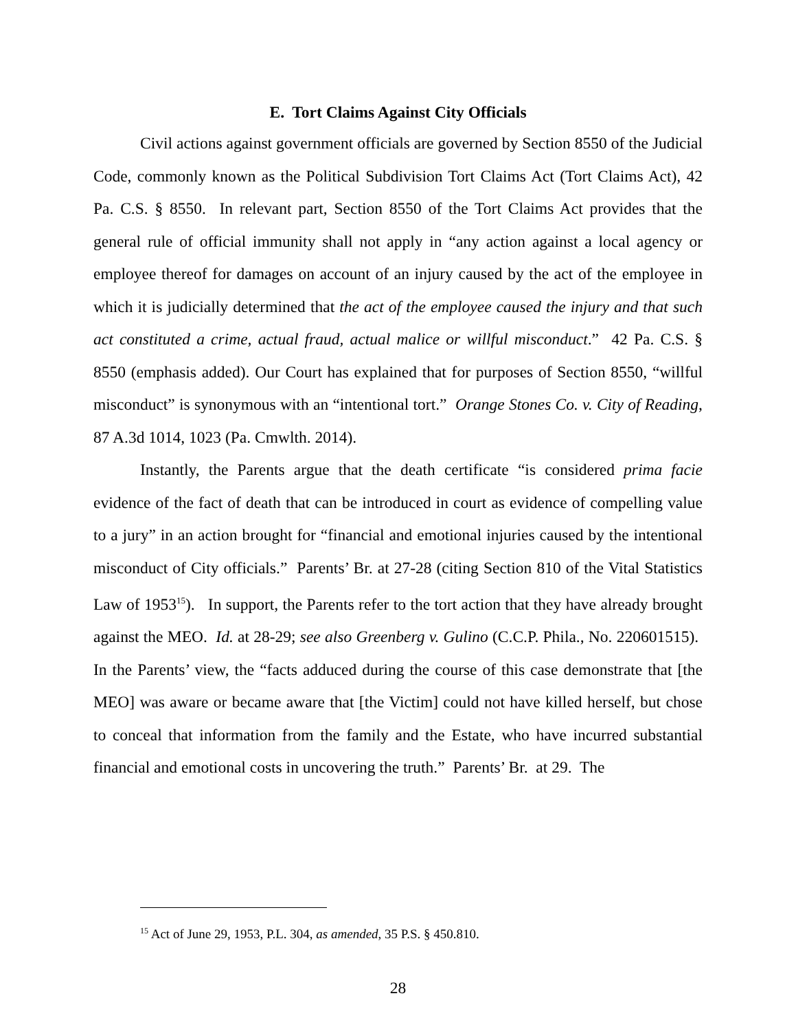E. Tort Claims Against City Officials
Civil actions against government officials are governed by Section 8550 of the Judicial Code, commonly known as the Political Subdivision Tort Claims Act (Tort Claims Act), 42 Pa. C.S. § 8550. In relevant part, Section 8550 of the Tort Claims Act provides that the general rule of official immunity shall not apply in “any action against a local agency or employee thereof for damages on account of an injury caused by the act of the employee in which it is judicially determined that the act of the employee caused the injury and that such act constituted a crime, actual fraud, actual malice or willful misconduct.” 42 Pa. C.S. § 8550 (emphasis added). Our Court has explained that for purposes of Section 8550, “willful misconduct” is synonymous with an “intentional tort.” Orange Stones Co. v. City of Reading, 87 A.3d 1014, 1023 (Pa. Cmwlth. 2014).
Instantly, the Parents argue that the death certificate “is considered prima facie evidence of the fact of death that can be introduced in court as evidence of compelling value to a jury” in an action brought for “financial and emotional injuries caused by the intentional misconduct of City officials.” Parents’ Br. at 27-28 (citing Section 810 of the Vital Statistics Law of 1953<sup>15</sup>). In support, the Parents refer to the tort action that they have already brought against the MEO. Id. at 28-29; see also Greenberg v. Gulino (C.C.P. Phila., No. 220601515). In the Parents’ view, the “facts adduced during the course of this case demonstrate that [the MEO] was aware or became aware that [the Victim] could not have killed herself, but chose to conceal that information from the family and the Estate, who have incurred substantial financial and emotional costs in uncovering the truth.” Parents’ Br. at 29. The
<sup>15</sup> Act of June 29, 1953, P.L. 304, as amended, 35 P.S. § 450.810.
28